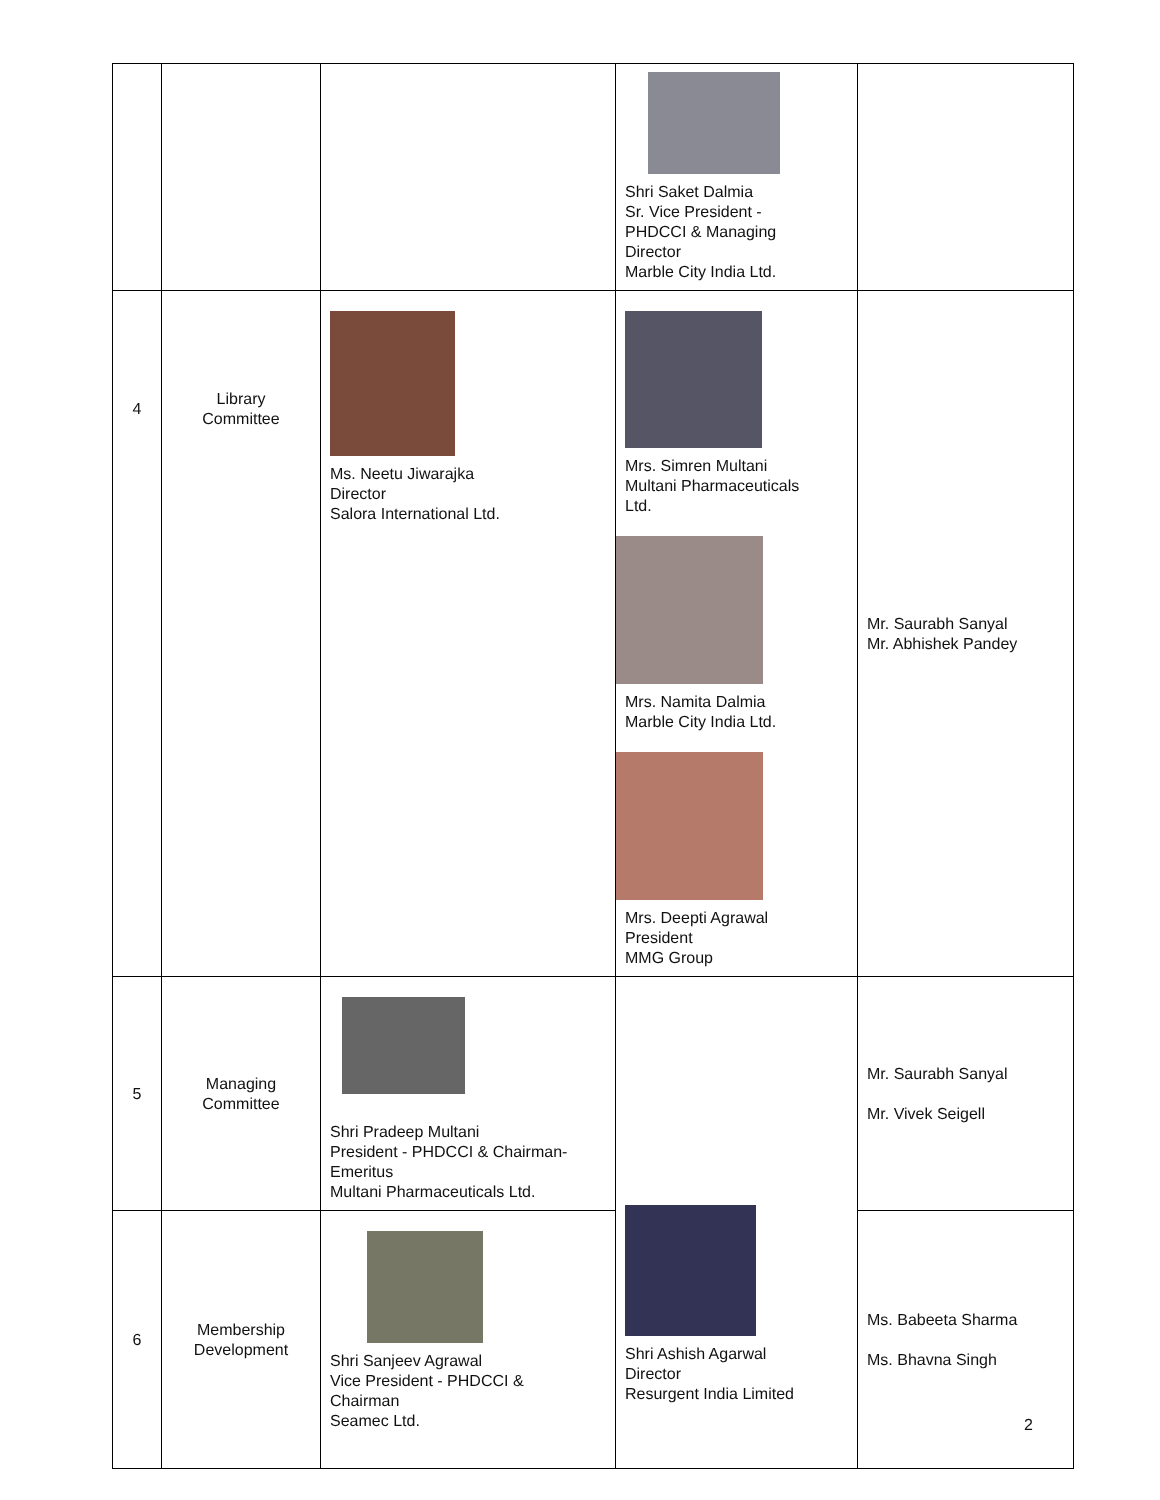| | | | Shri Saket Dalmia Sr. Vice President - PHDCCI & Managing Director Marble City India Ltd. | |
| 4 | Library Committee | Ms. Neetu Jiwarajka Director Salora International Ltd. | Mrs. Simren Multani Multani Pharmaceuticals Ltd. Mrs. Namita Dalmia Marble City India Ltd. Mrs. Deepti Agrawal President MMG Group | Mr. Saurabh Sanyal Mr. Abhishek Pandey |
| 5 | Managing Committee | Shri Pradeep Multani President - PHDCCI & Chairman- Emeritus Multani Pharmaceuticals Ltd. | Shri Ashish Agarwal Director Resurgent India Limited | Mr. Saurabh Sanyal Mr. Vivek Seigell |
| 6 | Membership Development | Shri Sanjeev Agrawal Vice President - PHDCCI & Chairman Seamec Ltd. | | Ms. Babeeta Sharma Ms. Bhavna Singh |
2